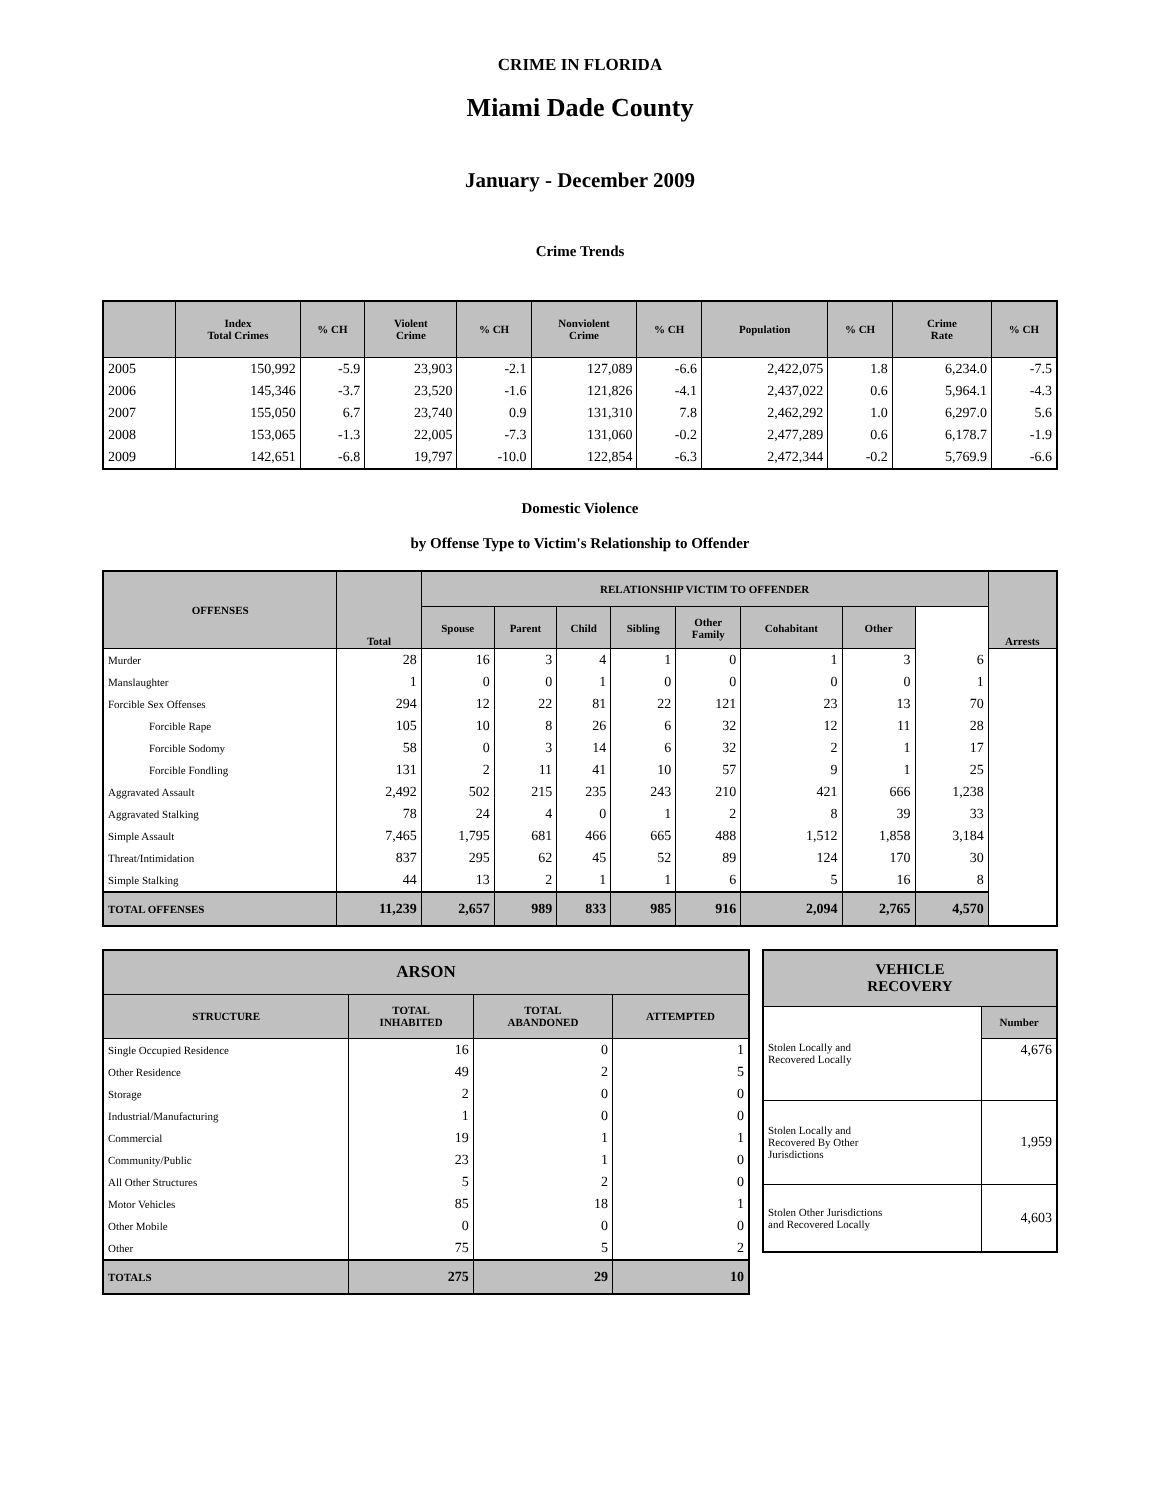CRIME IN FLORIDA
Miami Dade County
January - December 2009
Crime Trends
| | Index Total Crimes | % CH | Violent Crime | % CH | Nonviolent Crime | % CH | Population | % CH | Crime Rate | % CH |
| --- | --- | --- | --- | --- | --- | --- | --- | --- | --- | --- |
| 2005 | 150,992 | -5.9 | 23,903 | -2.1 | 127,089 | -6.6 | 2,422,075 | 1.8 | 6,234.0 | -7.5 |
| 2006 | 145,346 | -3.7 | 23,520 | -1.6 | 121,826 | -4.1 | 2,437,022 | 0.6 | 5,964.1 | -4.3 |
| 2007 | 155,050 | 6.7 | 23,740 | 0.9 | 131,310 | 7.8 | 2,462,292 | 1.0 | 6,297.0 | 5.6 |
| 2008 | 153,065 | -1.3 | 22,005 | -7.3 | 131,060 | -0.2 | 2,477,289 | 0.6 | 6,178.7 | -1.9 |
| 2009 | 142,651 | -6.8 | 19,797 | -10.0 | 122,854 | -6.3 | 2,472,344 | -0.2 | 5,769.9 | -6.6 |
Domestic Violence
by Offense Type to Victim's Relationship to Offender
| OFFENSES | Total | RELATIONSHIP VICTIM TO OFFENDER | | | | | | | | Arrests |
| --- | --- | --- | --- | --- | --- | --- | --- | --- | --- | --- |
| | | Spouse | Parent | Child | Sibling | Other Family | Cohabitant | Other | | |
| Murder | 28 | 16 | 3 | 4 | 1 | 0 | 1 | 3 | 6 | |
| Manslaughter | 1 | 0 | 0 | 1 | 0 | 0 | 0 | 0 | 1 | |
| Forcible Sex Offenses | 294 | 12 | 22 | 81 | 22 | 121 | 23 | 13 | 70 | |
| Forcible Rape | 105 | 10 | 8 | 26 | 6 | 32 | 12 | 11 | 28 | |
| Forcible Sodomy | 58 | 0 | 3 | 14 | 6 | 32 | 2 | 1 | 17 | |
| Forcible Fondling | 131 | 2 | 11 | 41 | 10 | 57 | 9 | 1 | 25 | |
| Aggravated Assault | 2,492 | 502 | 215 | 235 | 243 | 210 | 421 | 666 | 1,238 | |
| Aggravated Stalking | 78 | 24 | 4 | 0 | 1 | 2 | 8 | 39 | 33 | |
| Simple Assault | 7,465 | 1,795 | 681 | 466 | 665 | 488 | 1,512 | 1,858 | 3,184 | |
| Threat/Intimidation | 837 | 295 | 62 | 45 | 52 | 89 | 124 | 170 | 30 | |
| Simple Stalking | 44 | 13 | 2 | 1 | 1 | 6 | 5 | 16 | 8 | |
| TOTAL OFFENSES | 11,239 | 2,657 | 989 | 833 | 985 | 916 | 2,094 | 2,765 | 4,570 | |
| ARSON | | | |
| --- | --- | --- | --- |
| STRUCTURE | TOTAL INHABITED | TOTAL ABANDONED | ATTEMPTED |
| Single Occupied Residence | 16 | 0 | 1 |
| Other Residence | 49 | 2 | 5 |
| Storage | 2 | 0 | 0 |
| Industrial/Manufacturing | 1 | 0 | 0 |
| Commercial | 19 | 1 | 1 |
| Community/Public | 23 | 1 | 0 |
| All Other Structures | 5 | 2 | 0 |
| Motor Vehicles | 85 | 18 | 1 |
| Other Mobile | 0 | 0 | 0 |
| Other | 75 | 5 | 2 |
| TOTALS | 275 | 29 | 10 |
| VEHICLE RECOVERY | |
| --- | --- |
| | Number |
| Stolen Locally and Recovered Locally | 4,676 |
| Stolen Locally and Recovered By Other Jurisdictions | 1,959 |
| Stolen Other Jurisdictions and Recovered Locally | 4,603 |